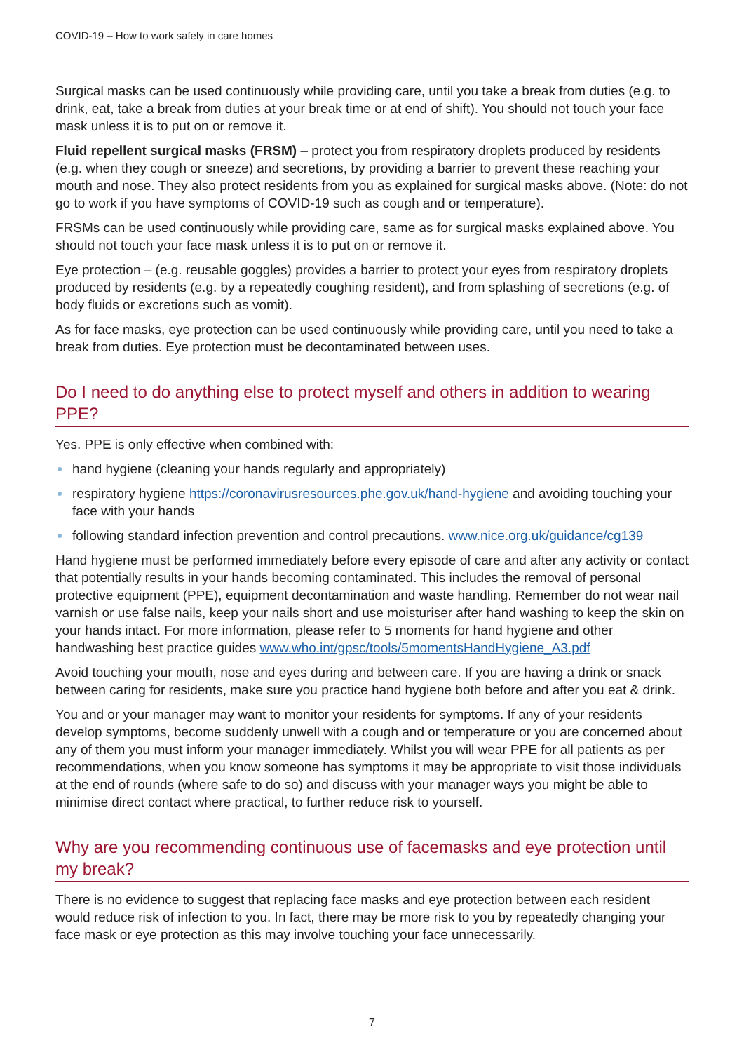COVID-19 – How to work safely in care homes
Surgical masks can be used continuously while providing care, until you take a break from duties (e.g. to drink, eat, take a break from duties at your break time or at end of shift). You should not touch your face mask unless it is to put on or remove it.
Fluid repellent surgical masks (FRSM) – protect you from respiratory droplets produced by residents (e.g. when they cough or sneeze) and secretions, by providing a barrier to prevent these reaching your mouth and nose. They also protect residents from you as explained for surgical masks above. (Note: do not go to work if you have symptoms of COVID-19 such as cough and or temperature).
FRSMs can be used continuously while providing care, same as for surgical masks explained above. You should not touch your face mask unless it is to put on or remove it.
Eye protection – (e.g. reusable goggles) provides a barrier to protect your eyes from respiratory droplets produced by residents (e.g. by a repeatedly coughing resident), and from splashing of secretions (e.g. of body fluids or excretions such as vomit).
As for face masks, eye protection can be used continuously while providing care, until you need to take a break from duties. Eye protection must be decontaminated between uses.
Do I need to do anything else to protect myself and others in addition to wearing PPE?
Yes. PPE is only effective when combined with:
hand hygiene (cleaning your hands regularly and appropriately)
respiratory hygiene https://coronavirusresources.phe.gov.uk/hand-hygiene and avoiding touching your face with your hands
following standard infection prevention and control precautions. www.nice.org.uk/guidance/cg139
Hand hygiene must be performed immediately before every episode of care and after any activity or contact that potentially results in your hands becoming contaminated. This includes the removal of personal protective equipment (PPE), equipment decontamination and waste handling. Remember do not wear nail varnish or use false nails, keep your nails short and use moisturiser after hand washing to keep the skin on your hands intact. For more information, please refer to 5 moments for hand hygiene and other handwashing best practice guides www.who.int/gpsc/tools/5momentsHandHygiene_A3.pdf
Avoid touching your mouth, nose and eyes during and between care. If you are having a drink or snack between caring for residents, make sure you practice hand hygiene both before and after you eat & drink.
You and or your manager may want to monitor your residents for symptoms. If any of your residents develop symptoms, become suddenly unwell with a cough and or temperature or you are concerned about any of them you must inform your manager immediately. Whilst you will wear PPE for all patients as per recommendations, when you know someone has symptoms it may be appropriate to visit those individuals at the end of rounds (where safe to do so) and discuss with your manager ways you might be able to minimise direct contact where practical, to further reduce risk to yourself.
Why are you recommending continuous use of facemasks and eye protection until my break?
There is no evidence to suggest that replacing face masks and eye protection between each resident would reduce risk of infection to you. In fact, there may be more risk to you by repeatedly changing your face mask or eye protection as this may involve touching your face unnecessarily.
7